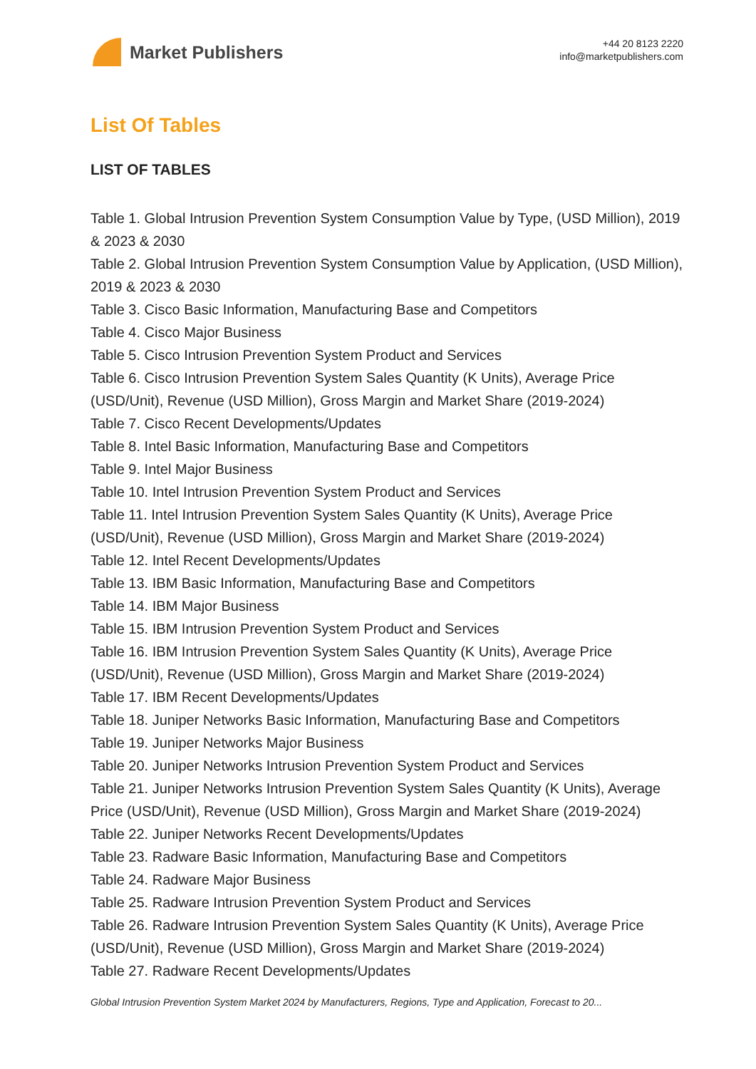Market Publishers
+44 20 8123 2220
info@marketpublishers.com
List Of Tables
LIST OF TABLES
Table 1. Global Intrusion Prevention System Consumption Value by Type, (USD Million), 2019 & 2023 & 2030
Table 2. Global Intrusion Prevention System Consumption Value by Application, (USD Million), 2019 & 2023 & 2030
Table 3. Cisco Basic Information, Manufacturing Base and Competitors
Table 4. Cisco Major Business
Table 5. Cisco Intrusion Prevention System Product and Services
Table 6. Cisco Intrusion Prevention System Sales Quantity (K Units), Average Price (USD/Unit), Revenue (USD Million), Gross Margin and Market Share (2019-2024)
Table 7. Cisco Recent Developments/Updates
Table 8. Intel Basic Information, Manufacturing Base and Competitors
Table 9. Intel Major Business
Table 10. Intel Intrusion Prevention System Product and Services
Table 11. Intel Intrusion Prevention System Sales Quantity (K Units), Average Price (USD/Unit), Revenue (USD Million), Gross Margin and Market Share (2019-2024)
Table 12. Intel Recent Developments/Updates
Table 13. IBM Basic Information, Manufacturing Base and Competitors
Table 14. IBM Major Business
Table 15. IBM Intrusion Prevention System Product and Services
Table 16. IBM Intrusion Prevention System Sales Quantity (K Units), Average Price (USD/Unit), Revenue (USD Million), Gross Margin and Market Share (2019-2024)
Table 17. IBM Recent Developments/Updates
Table 18. Juniper Networks Basic Information, Manufacturing Base and Competitors
Table 19. Juniper Networks Major Business
Table 20. Juniper Networks Intrusion Prevention System Product and Services
Table 21. Juniper Networks Intrusion Prevention System Sales Quantity (K Units), Average Price (USD/Unit), Revenue (USD Million), Gross Margin and Market Share (2019-2024)
Table 22. Juniper Networks Recent Developments/Updates
Table 23. Radware Basic Information, Manufacturing Base and Competitors
Table 24. Radware Major Business
Table 25. Radware Intrusion Prevention System Product and Services
Table 26. Radware Intrusion Prevention System Sales Quantity (K Units), Average Price (USD/Unit), Revenue (USD Million), Gross Margin and Market Share (2019-2024)
Table 27. Radware Recent Developments/Updates
Global Intrusion Prevention System Market 2024 by Manufacturers, Regions, Type and Application, Forecast to 20...